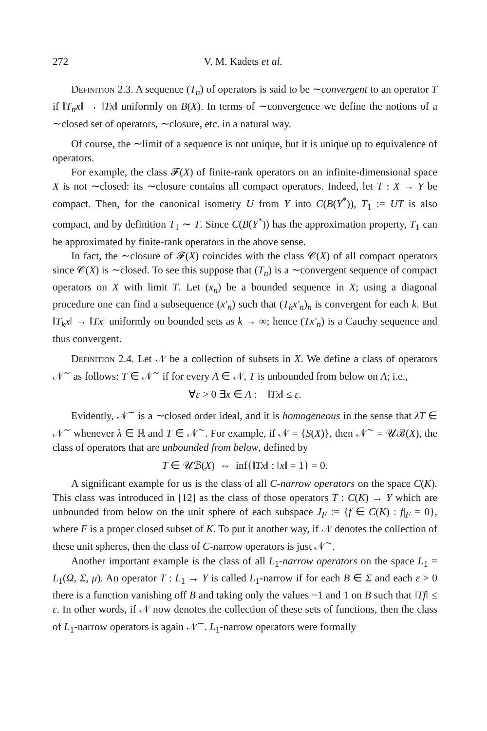272 V. M. Kadets et al.
Definition 2.3. A sequence (T<sub>n</sub>) of operators is said to be ∼convergent to an operator T if ‖T<sub>n</sub>x‖ → ‖Tx‖ uniformly on B(X). In terms of ∼convergence we define the notions of a ∼closed set of operators, ∼closure, etc. in a natural way.
Of course, the ∼limit of a sequence is not unique, but it is unique up to equivalence of operators.
For example, the class 𝓕(X) of finite-rank operators on an infinite-dimensional space X is not ∼closed: its ∼closure contains all compact operators. Indeed, let T : X → Y be compact. Then, for the canonical isometry U from Y into C(B(Y<sup>*</sup>)), T<sub>1</sub> := UT is also compact, and by definition T<sub>1</sub> ∼ T. Since C(B(Y<sup>*</sup>)) has the approximation property, T<sub>1</sub> can be approximated by finite-rank operators in the above sense.
In fact, the ∼closure of 𝓕(X) coincides with the class 𝒞(X) of all compact operators since 𝒞(X) is ∼closed. To see this suppose that (T<sub>n</sub>) is a ∼convergent sequence of compact operators on X with limit T. Let (x<sub>n</sub>) be a bounded sequence in X; using a diagonal procedure one can find a subsequence (x′<sub>n</sub>) such that (T<sub>k</sub>x′<sub>n</sub>)<sub>n</sub> is convergent for each k. But ‖T<sub>k</sub>x‖ → ‖Tx‖ uniformly on bounded sets as k → ∞; hence (Tx′<sub>n</sub>) is a Cauchy sequence and thus convergent.
Definition 2.4. Let 𝒩 be a collection of subsets in X. We define a class of operators 𝒩<sup>∼</sup> as follows: T ∈ 𝒩<sup>∼</sup> if for every A ∈ 𝒩, T is unbounded from below on A; i.e.,
∀ε > 0 ∃x ∈ A : ‖Tx‖ ≤ ε.
Evidently, 𝒩<sup>∼</sup> is a ∼closed order ideal, and it is homogeneous in the sense that λT ∈ 𝒩<sup>∼</sup> whenever λ ∈ ℝ and T ∈ 𝒩<sup>∼</sup>. For example, if 𝒩 = {S(X)}, then 𝒩<sup>∼</sup> = 𝒰ℬ(X), the class of operators that are unbounded from below, defined by
T ∈ 𝒰ℬ(X) ⇔ inf{‖Tx‖ : ‖x‖ = 1} = 0.
A significant example for us is the class of all C-narrow operators on the space C(K). This class was introduced in [12] as the class of those operators T : C(K) → Y which are unbounded from below on the unit sphere of each subspace J<sub>F</sub> := {f ∈ C(K) : f|<sub>F</sub> = 0}, where F is a proper closed subset of K. To put it another way, if 𝒩 denotes the collection of these unit spheres, then the class of C-narrow operators is just 𝒩<sup>∼</sup>.
Another important example is the class of all L<sub>1</sub>-narrow operators on the space L<sub>1</sub> = L<sub>1</sub>(Ω, Σ, μ). An operator T : L<sub>1</sub> → Y is called L<sub>1</sub>-narrow if for each B ∈ Σ and each ε > 0 there is a function vanishing off B and taking only the values −1 and 1 on B such that ‖Tf‖ ≤ ε. In other words, if 𝒩 now denotes the collection of these sets of functions, then the class of L<sub>1</sub>-narrow operators is again 𝒩<sup>∼</sup>. L<sub>1</sub>-narrow operators were formally